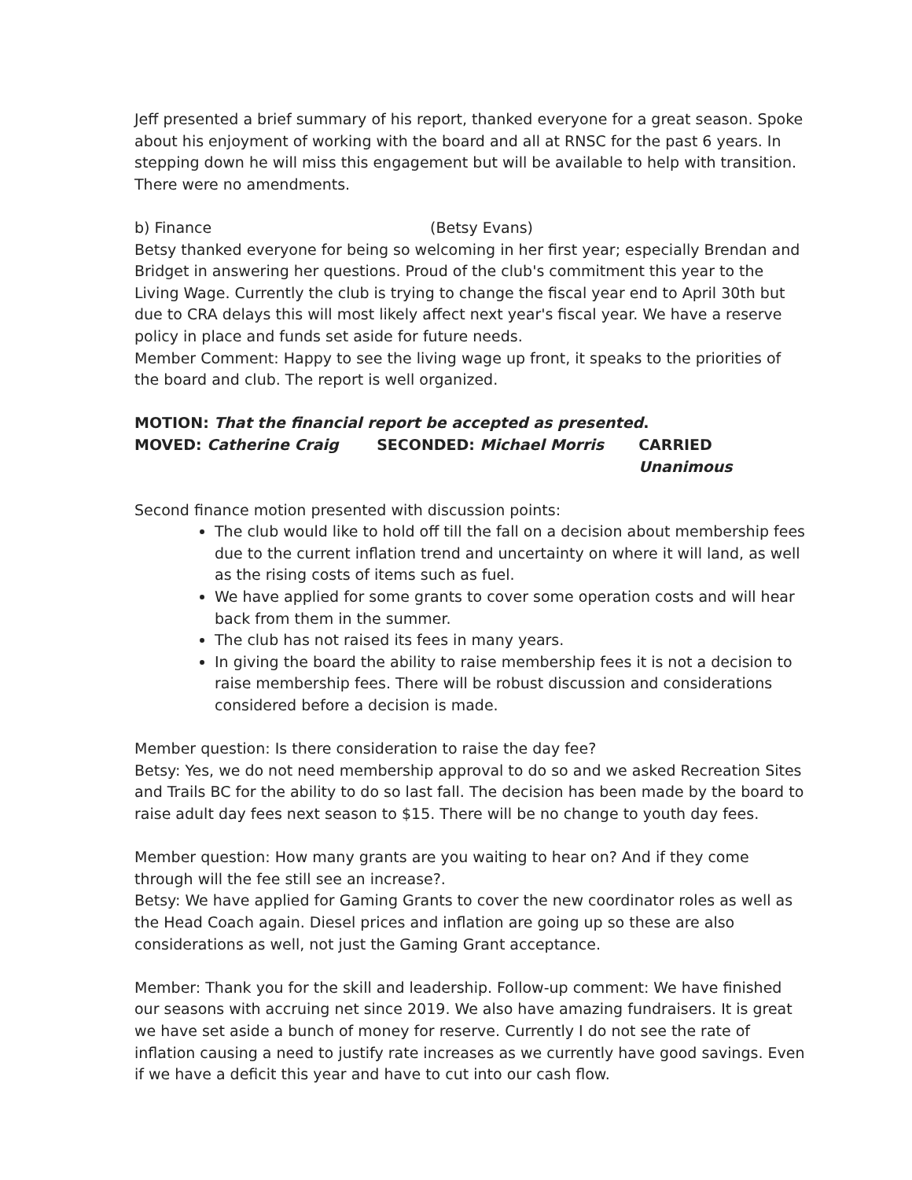Jeff presented a brief summary of his report, thanked everyone for a great season. Spoke about his enjoyment of working with the board and all at RNSC for the past 6 years. In stepping down he will miss this engagement but will be available to help with transition. There were no amendments.
b) Finance (Betsy Evans)
Betsy thanked everyone for being so welcoming in her first year; especially Brendan and Bridget in answering her questions. Proud of the club's commitment this year to the Living Wage. Currently the club is trying to change the fiscal year end to April 30th but due to CRA delays this will most likely affect next year's fiscal year. We have a reserve policy in place and funds set aside for future needs.
Member Comment: Happy to see the living wage up front, it speaks to the priorities of the board and club. The report is well organized.
MOTION: That the financial report be accepted as presented.
MOVED: Catherine Craig SECONDED: Michael Morris CARRIED Unanimous
Second finance motion presented with discussion points:
The club would like to hold off till the fall on a decision about membership fees due to the current inflation trend and uncertainty on where it will land, as well as the rising costs of items such as fuel.
We have applied for some grants to cover some operation costs and will hear back from them in the summer.
The club has not raised its fees in many years.
In giving the board the ability to raise membership fees it is not a decision to raise membership fees. There will be robust discussion and considerations considered before a decision is made.
Member question: Is there consideration to raise the day fee?
Betsy: Yes, we do not need membership approval to do so and we asked Recreation Sites and Trails BC for the ability to do so last fall. The decision has been made by the board to raise adult day fees next season to $15. There will be no change to youth day fees.
Member question: How many grants are you waiting to hear on? And if they come through will the fee still see an increase?.
Betsy: We have applied for Gaming Grants to cover the new coordinator roles as well as the Head Coach again. Diesel prices and inflation are going up so these are also considerations as well, not just the Gaming Grant acceptance.
Member: Thank you for the skill and leadership. Follow-up comment: We have finished our seasons with accruing net since 2019. We also have amazing fundraisers. It is great we have set aside a bunch of money for reserve. Currently I do not see the rate of inflation causing a need to justify rate increases as we currently have good savings. Even if we have a deficit this year and have to cut into our cash flow.